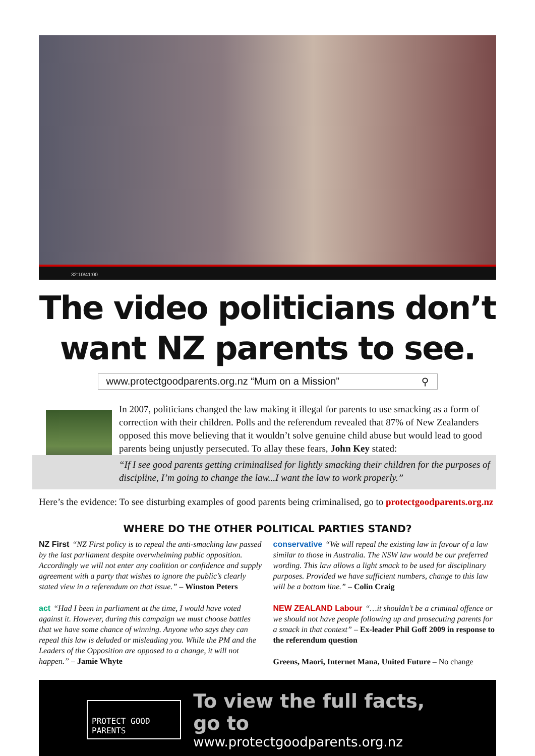32:10/41:00
The video politicians don’t want NZ parents to see.
www.protectgoodparents.org.nz “Mum on a Mission” ⚲
In 2007, politicians changed the law making it illegal for parents to use smacking as a form of correction with their children. Polls and the referendum revealed that 87% of New Zealanders opposed this move believing that it wouldn’t solve genuine child abuse but would lead to good parents being unjustly persecuted. To allay these fears, John Key stated:
“If I see good parents getting criminalised for lightly smacking their children for the purposes of discipline, I’m going to change the law...I want the law to work properly.”
Here’s the evidence: To see disturbing examples of good parents being criminalised, go to protectgoodparents.org.nz
WHERE DO THE OTHER POLITICAL PARTIES STAND?
NZ First “NZ First policy is to repeal the anti-smacking law passed by the last parliament despite overwhelming public opposition. Accordingly we will not enter any coalition or confidence and supply agreement with a party that wishes to ignore the public’s clearly stated view in a referendum on that issue.” – Winston Peters
act “Had I been in parliament at the time, I would have voted against it. However, during this campaign we must choose battles that we have some chance of winning. Anyone who says they can repeal this law is deluded or misleading you. While the PM and the Leaders of the Opposition are opposed to a change, it will not happen.” – Jamie Whyte
conservative “We will repeal the existing law in favour of a law similar to those in Australia. The NSW law would be our preferred wording. This law allows a light smack to be used for disciplinary purposes. Provided we have sufficient numbers, change to this law will be a bottom line.” – Colin Craig
NEW ZEALAND Labour “…it shouldn’t be a criminal offence or we should not have people following up and prosecuting parents for a smack in that context” – Ex-leader Phil Goff 2009 in response to the referendum question
Greens, Maori, Internet Mana, United Future – No change
PROTECT GOOD PARENTS
To view the full facts, go to
www.protectgoodparents.org.nz